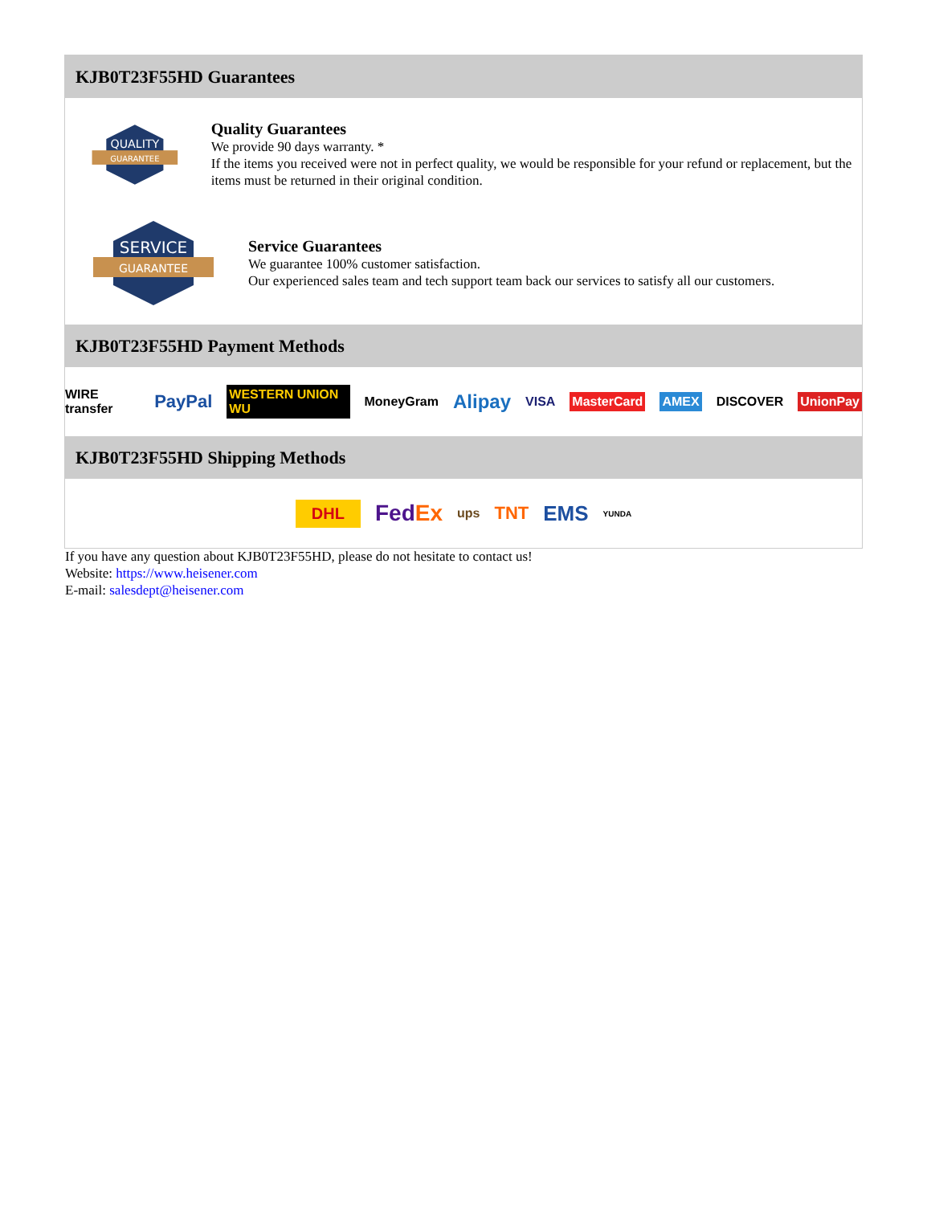KJB0T23F55HD Guarantees
QUALITY
GUARANTEE
Quality Guarantees
We provide 90 days warranty. *
If the items you received were not in perfect quality, we would be responsible for your refund or replacement, but the items must be returned in their original condition.
SERVICE
GUARANTEE
Service Guarantees
We guarantee 100% customer satisfaction.
Our experienced sales team and tech support team back our services to satisfy all our customers.
KJB0T23F55HD Payment Methods
WIRE transfer PayPal WESTERN UNION WU MoneyGram Alipay VISA MasterCard AMEX DISCOVER UnionPay
KJB0T23F55HD Shipping Methods
DHL FedEx ups TNT EMS YUNDA
If you have any question about KJB0T23F55HD, please do not hesitate to contact us!
Website: https://www.heisener.com
E-mail: salesdept@heisener.com